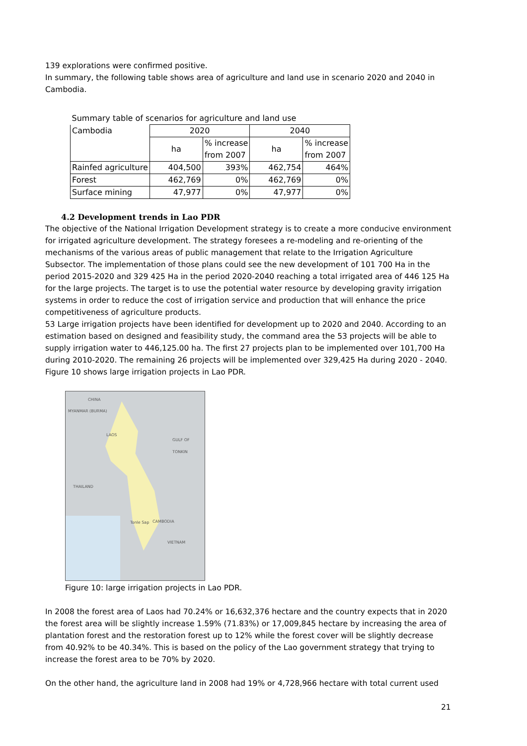139 explorations were confirmed positive.
In summary, the following table shows area of agriculture and land use in scenario 2020 and 2040 in Cambodia.
| Summary table of scenarios for agriculture and land use | | | | |
| Cambodia | 2020 | | 2040 | |
| | ha | % increase from 2007 | ha | % increase from 2007 |
| Rainfed agriculture | 404,500 | 393% | 462,754 | 464% |
| Forest | 462,769 | 0% | 462,769 | 0% |
| Surface mining | 47,977 | 0% | 47,977 | 0% |
4.2 Development trends in Lao PDR
The objective of the National Irrigation Development strategy is to create a more conducive environment for irrigated agriculture development. The strategy foresees a re-modeling and re-orienting of the mechanisms of the various areas of public management that relate to the Irrigation Agriculture Subsector. The implementation of those plans could see the new development of 101 700 Ha in the period 2015-2020 and 329 425 Ha in the period 2020-2040 reaching a total irrigated area of 446 125 Ha for the large projects. The target is to use the potential water resource by developing gravity irrigation systems in order to reduce the cost of irrigation service and production that will enhance the price competitiveness of agriculture products.
53 Large irrigation projects have been identified for development up to 2020 and 2040. According to an estimation based on designed and feasibility study, the command area the 53 projects will be able to supply irrigation water to 446,125.00 ha. The first 27 projects plan to be implemented over 101,700 Ha during 2010-2020. The remaining 26 projects will be implemented over 329,425 Ha during 2020 - 2040. Figure 10 shows large irrigation projects in Lao PDR.
CHINA
MYANMAR (BURMA)
LAOS
GULF OF TONKIN
THAILAND
Tonle Sap CAMBODIA
VIETNAM
Figure 10: large irrigation projects in Lao PDR.
In 2008 the forest area of Laos had 70.24% or 16,632,376 hectare and the country expects that in 2020 the forest area will be slightly increase 1.59% (71.83%) or 17,009,845 hectare by increasing the area of plantation forest and the restoration forest up to 12% while the forest cover will be slightly decrease from 40.92% to be 40.34%. This is based on the policy of the Lao government strategy that trying to increase the forest area to be 70% by 2020.
On the other hand, the agriculture land in 2008 had 19% or 4,728,966 hectare with total current used
21